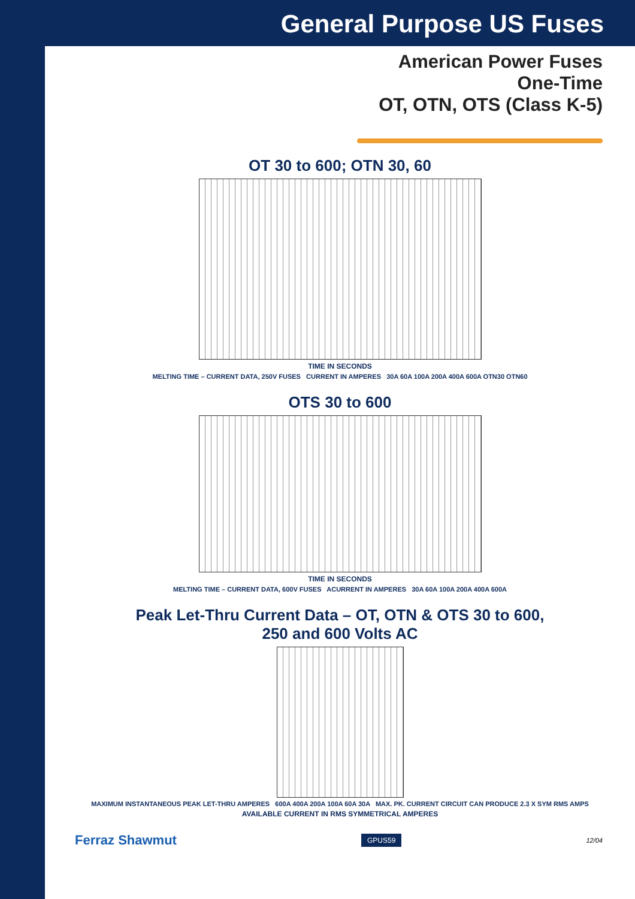General Purpose US Fuses
American Power Fuses
One-Time
OT, OTN, OTS (Class K-5)
OT 30 to 600; OTN 30, 60
TIME IN SECONDS
MELTING TIME – CURRENT DATA, 250V FUSES CURRENT IN AMPERES 30A 60A 100A 200A 400A 600A OTN30 OTN60
OTS 30 to 600
TIME IN SECONDS
MELTING TIME – CURRENT DATA, 600V FUSES ACURRENT IN AMPERES 30A 60A 100A 200A 400A 600A
Peak Let-Thru Current Data – OT, OTN & OTS 30 to 600,
250 and 600 Volts AC
MAXIMUM INSTANTANEOUS PEAK LET-THRU AMPERES 600A 400A 200A 100A 60A 30A MAX. PK. CURRENT CIRCUIT CAN PRODUCE 2.3 X SYM RMS AMPS
AVAILABLE CURRENT IN RMS SYMMETRICAL AMPERES
Ferraz Shawmut GPUS59 12/04